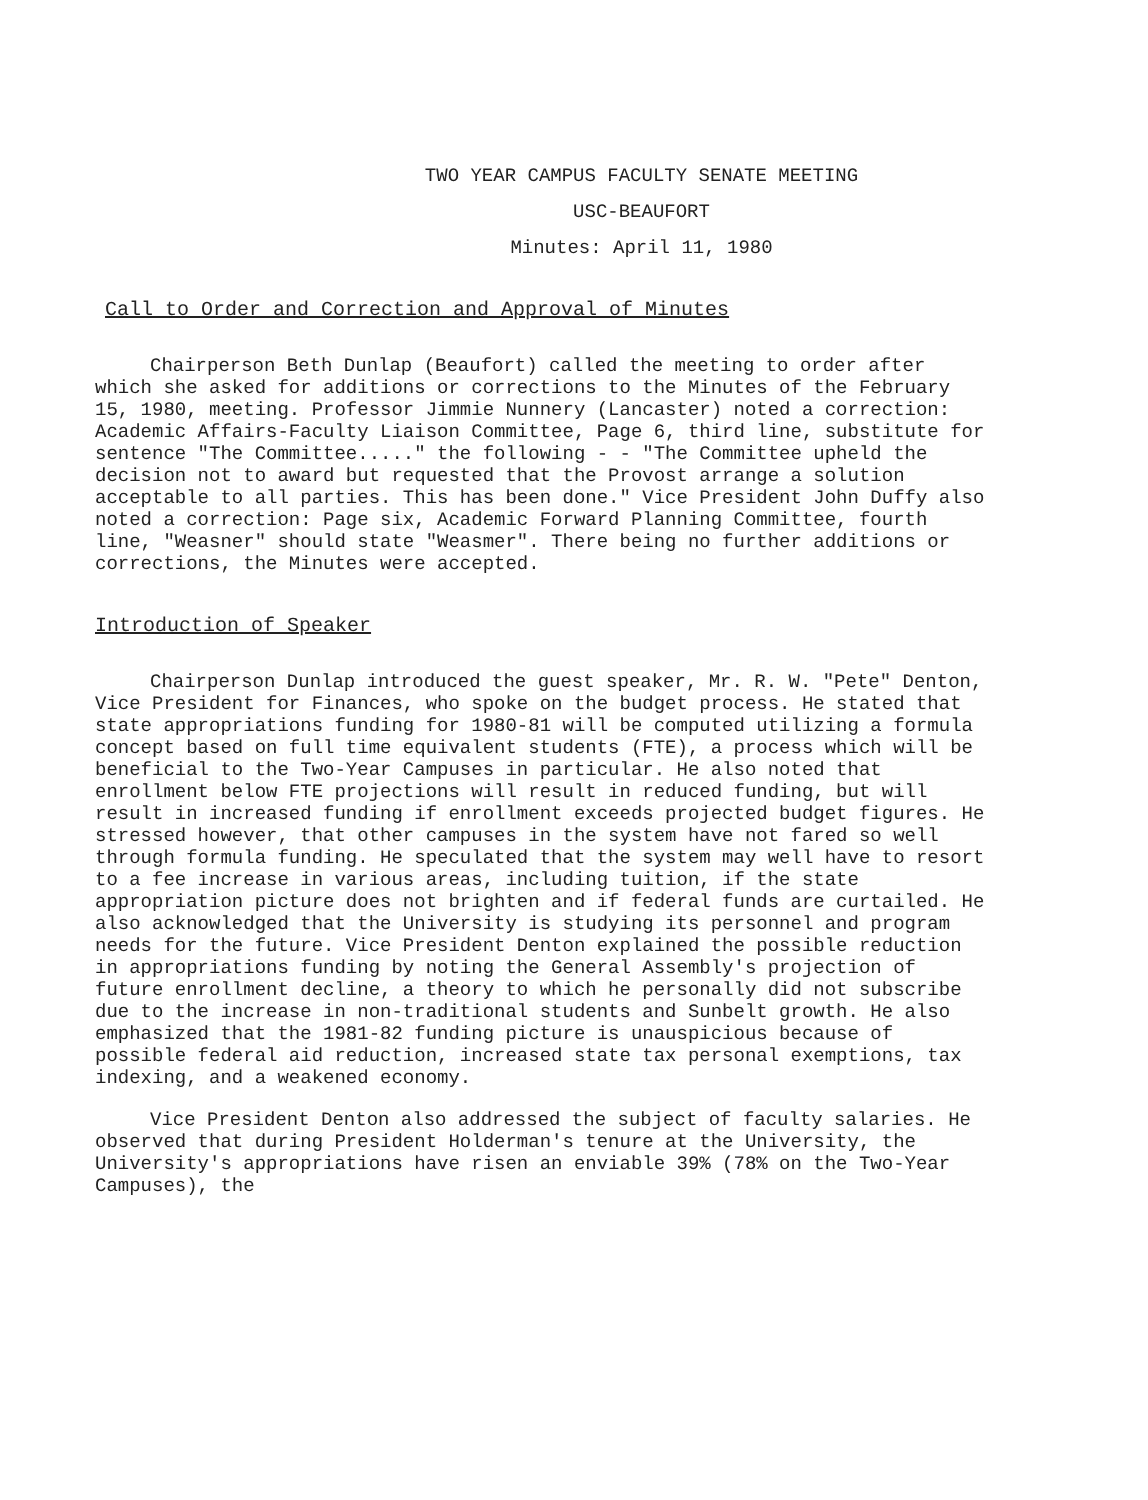TWO YEAR CAMPUS FACULTY SENATE MEETING
USC-BEAUFORT
Minutes: April 11, 1980
Call to Order and Correction and Approval of Minutes
Chairperson Beth Dunlap (Beaufort) called the meeting to order after which she asked for additions or corrections to the Minutes of the February 15, 1980, meeting. Professor Jimmie Nunnery (Lancaster) noted a correction: Academic Affairs-Faculty Liaison Committee, Page 6, third line, substitute for sentence "The Committee....." the following - - "The Committee upheld the decision not to award but requested that the Provost arrange a solution acceptable to all parties. This has been done." Vice President John Duffy also noted a correction: Page six, Academic Forward Planning Committee, fourth line, "Weasner" should state "Weasmer". There being no further additions or corrections, the Minutes were accepted.
Introduction of Speaker
Chairperson Dunlap introduced the guest speaker, Mr. R. W. "Pete" Denton, Vice President for Finances, who spoke on the budget process. He stated that state appropriations funding for 1980-81 will be computed utilizing a formula concept based on full time equivalent students (FTE), a process which will be beneficial to the Two-Year Campuses in particular. He also noted that enrollment below FTE projections will result in reduced funding, but will result in increased funding if enrollment exceeds projected budget figures. He stressed however, that other campuses in the system have not fared so well through formula funding. He speculated that the system may well have to resort to a fee increase in various areas, including tuition, if the state appropriation picture does not brighten and if federal funds are curtailed. He also acknowledged that the University is studying its personnel and program needs for the future. Vice President Denton explained the possible reduction in appropriations funding by noting the General Assembly's projection of future enrollment decline, a theory to which he personally did not subscribe due to the increase in non-traditional students and Sunbelt growth. He also emphasized that the 1981-82 funding picture is unauspicious because of possible federal aid reduction, increased state tax personal exemptions, tax indexing, and a weakened economy.
Vice President Denton also addressed the subject of faculty salaries. He observed that during President Holderman's tenure at the University, the University's appropriations have risen an enviable 39% (78% on the Two-Year Campuses), the